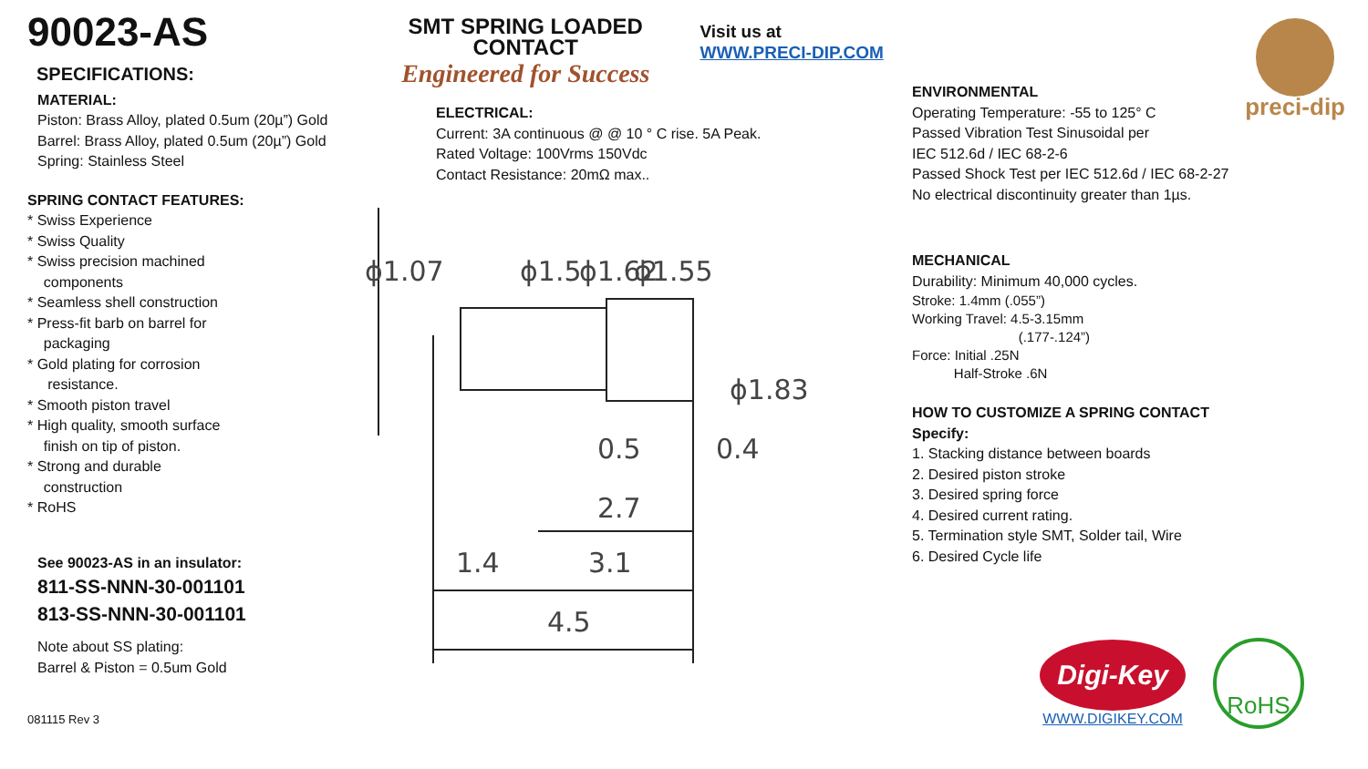90023-AS
SPECIFICATIONS:
MATERIAL:
Piston: Brass Alloy, plated 0.5um (20µ”) Gold
Barrel: Brass Alloy, plated 0.5um (20µ”) Gold
Spring: Stainless Steel
SPRING CONTACT FEATURES:
* Swiss Experience
* Swiss Quality
* Swiss precision machined
components
* Seamless shell construction
* Press-fit barb on barrel for
packaging
* Gold plating for corrosion
resistance.
* Smooth piston travel
* High quality, smooth surface
finish on tip of piston.
* Strong and durable
construction
* RoHS
See 90023-AS in an insulator:
811-SS-NNN-30-001101
813-SS-NNN-30-001101
Note about SS plating:
Barrel & Piston = 0.5um Gold
081115 Rev 3
SMT SPRING LOADED CONTACT
Engineered for Success
Visit us at WWW.PRECI-DIP.COM
ELECTRICAL:
Current: 3A continuous @ @ 10 ° C rise. 5A Peak.
Rated Voltage: 100Vrms 150Vdc
Contact Resistance: 20mΩ max..
0.5
0.4
2.7
1.4
3.1
4.5
ϕ1.07
ϕ1.5
ϕ1.62
ϕ1.55
ϕ1.83
ENVIRONMENTAL
Operating Temperature: -55 to 125° C
Passed Vibration Test Sinusoidal per
IEC 512.6d / IEC 68-2-6
Passed Shock Test per IEC 512.6d / IEC 68-2-27
No electrical discontinuity greater than 1µs.
preci-dip
MECHANICAL
Durability: Minimum 40,000 cycles.
Stroke: 1.4mm (.055”)
Working Travel: 4.5-3.15mm
(.177-.124”)
Force: Initial .25N
Half-Stroke .6N
HOW TO CUSTOMIZE A SPRING CONTACT
Specify:
1. Stacking distance between boards
2. Desired piston stroke
3. Desired spring force
4. Desired current rating.
5. Termination style SMT, Solder tail, Wire
6. Desired Cycle life
Digi-Key
WWW.DIGIKEY.COM
RoHS